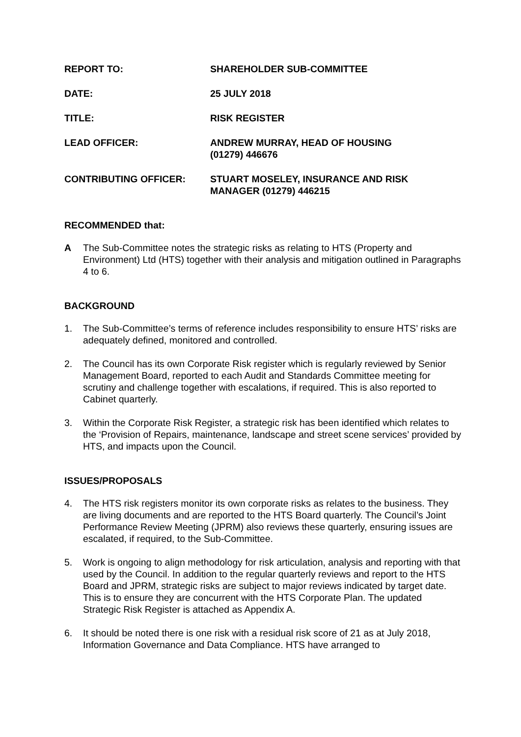| REPORT TO: | SHAREHOLDER SUB-COMMITTEE |
| DATE: | 25 JULY 2018 |
| TITLE: | RISK REGISTER |
| LEAD OFFICER: | ANDREW MURRAY, HEAD OF HOUSING (01279) 446676 |
| CONTRIBUTING OFFICER: | STUART MOSELEY, INSURANCE AND RISK MANAGER (01279) 446215 |
RECOMMENDED that:
A The Sub-Committee notes the strategic risks as relating to HTS (Property and Environment) Ltd (HTS) together with their analysis and mitigation outlined in Paragraphs 4 to 6.
BACKGROUND
1. The Sub-Committee’s terms of reference includes responsibility to ensure HTS’ risks are adequately defined, monitored and controlled.
2. The Council has its own Corporate Risk register which is regularly reviewed by Senior Management Board, reported to each Audit and Standards Committee meeting for scrutiny and challenge together with escalations, if required. This is also reported to Cabinet quarterly.
3. Within the Corporate Risk Register, a strategic risk has been identified which relates to the ‘Provision of Repairs, maintenance, landscape and street scene services’ provided by HTS, and impacts upon the Council.
ISSUES/PROPOSALS
4. The HTS risk registers monitor its own corporate risks as relates to the business. They are living documents and are reported to the HTS Board quarterly. The Council’s Joint Performance Review Meeting (JPRM) also reviews these quarterly, ensuring issues are escalated, if required, to the Sub-Committee.
5. Work is ongoing to align methodology for risk articulation, analysis and reporting with that used by the Council. In addition to the regular quarterly reviews and report to the HTS Board and JPRM, strategic risks are subject to major reviews indicated by target date. This is to ensure they are concurrent with the HTS Corporate Plan. The updated Strategic Risk Register is attached as Appendix A.
6. It should be noted there is one risk with a residual risk score of 21 as at July 2018, Information Governance and Data Compliance. HTS have arranged to